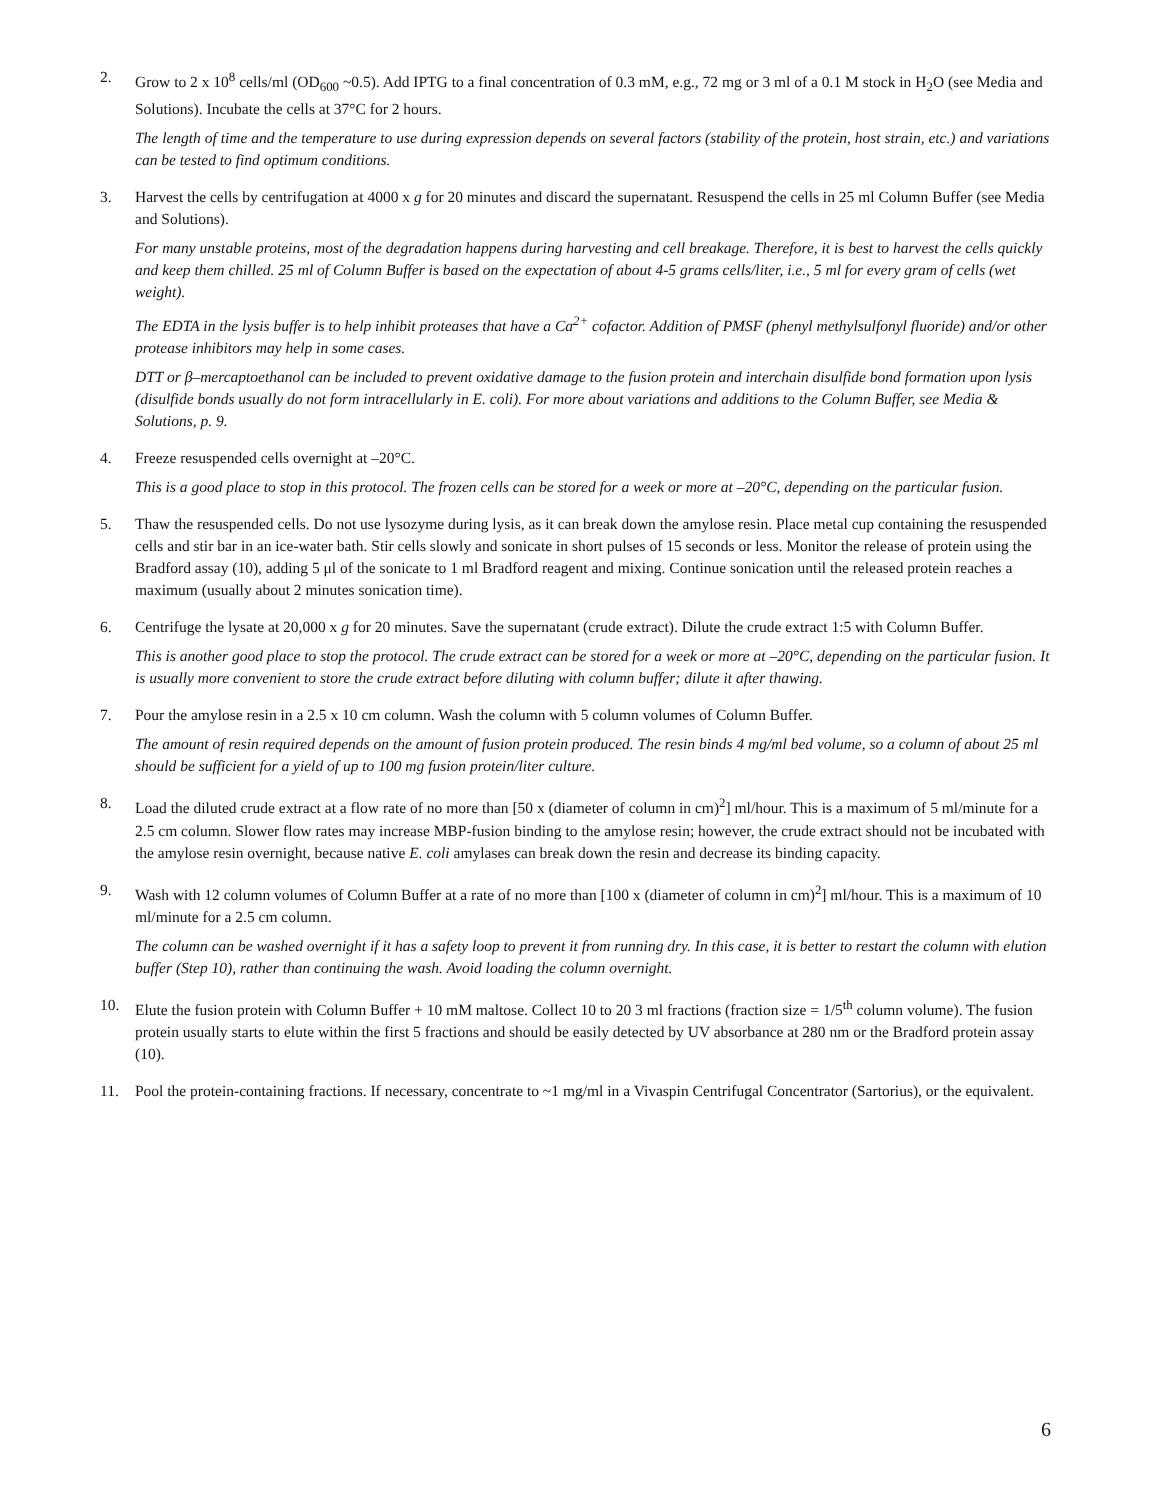2. Grow to 2 x 10<sup>8</sup> cells/ml (OD<sub>600</sub> ~0.5). Add IPTG to a final concentration of 0.3 mM, e.g., 72 mg or 3 ml of a 0.1 M stock in H<sub>2</sub>O (see Media and Solutions). Incubate the cells at 37°C for 2 hours.
The length of time and the temperature to use during expression depends on several factors (stability of the protein, host strain, etc.) and variations can be tested to find optimum conditions.
3. Harvest the cells by centrifugation at 4000 x g for 20 minutes and discard the supernatant. Resuspend the cells in 25 ml Column Buffer (see Media and Solutions).
For many unstable proteins, most of the degradation happens during harvesting and cell breakage. Therefore, it is best to harvest the cells quickly and keep them chilled. 25 ml of Column Buffer is based on the expectation of about 4-5 grams cells/liter, i.e., 5 ml for every gram of cells (wet weight).
The EDTA in the lysis buffer is to help inhibit proteases that have a Ca<sup>2+</sup> cofactor. Addition of PMSF (phenyl methylsulfonyl fluoride) and/or other protease inhibitors may help in some cases.
DTT or β–mercaptoethanol can be included to prevent oxidative damage to the fusion protein and interchain disulfide bond formation upon lysis (disulfide bonds usually do not form intracellularly in E. coli). For more about variations and additions to the Column Buffer, see Media & Solutions, p. 9.
4. Freeze resuspended cells overnight at –20°C.
This is a good place to stop in this protocol. The frozen cells can be stored for a week or more at –20°C, depending on the particular fusion.
5. Thaw the resuspended cells. Do not use lysozyme during lysis, as it can break down the amylose resin. Place metal cup containing the resuspended cells and stir bar in an ice-water bath. Stir cells slowly and sonicate in short pulses of 15 seconds or less. Monitor the release of protein using the Bradford assay (10), adding 5 μl of the sonicate to 1 ml Bradford reagent and mixing. Continue sonication until the released protein reaches a maximum (usually about 2 minutes sonication time).
6. Centrifuge the lysate at 20,000 x g for 20 minutes. Save the supernatant (crude extract). Dilute the crude extract 1:5 with Column Buffer.
This is another good place to stop the protocol. The crude extract can be stored for a week or more at –20°C, depending on the particular fusion. It is usually more convenient to store the crude extract before diluting with column buffer; dilute it after thawing.
7. Pour the amylose resin in a 2.5 x 10 cm column. Wash the column with 5 column volumes of Column Buffer.
The amount of resin required depends on the amount of fusion protein produced. The resin binds 4 mg/ml bed volume, so a column of about 25 ml should be sufficient for a yield of up to 100 mg fusion protein/liter culture.
8. Load the diluted crude extract at a flow rate of no more than [50 x (diameter of column in cm)<sup>2</sup>] ml/hour. This is a maximum of 5 ml/minute for a 2.5 cm column. Slower flow rates may increase MBP-fusion binding to the amylose resin; however, the crude extract should not be incubated with the amylose resin overnight, because native E. coli amylases can break down the resin and decrease its binding capacity.
9. Wash with 12 column volumes of Column Buffer at a rate of no more than [100 x (diameter of column in cm)<sup>2</sup>] ml/hour. This is a maximum of 10 ml/minute for a 2.5 cm column.
The column can be washed overnight if it has a safety loop to prevent it from running dry. In this case, it is better to restart the column with elution buffer (Step 10), rather than continuing the wash. Avoid loading the column overnight.
10. Elute the fusion protein with Column Buffer + 10 mM maltose. Collect 10 to 20 3 ml fractions (fraction size = 1/5<sup>th</sup> column volume). The fusion protein usually starts to elute within the first 5 fractions and should be easily detected by UV absorbance at 280 nm or the Bradford protein assay (10).
11. Pool the protein-containing fractions. If necessary, concentrate to ~1 mg/ml in a Vivaspin Centrifugal Concentrator (Sartorius), or the equivalent.
6